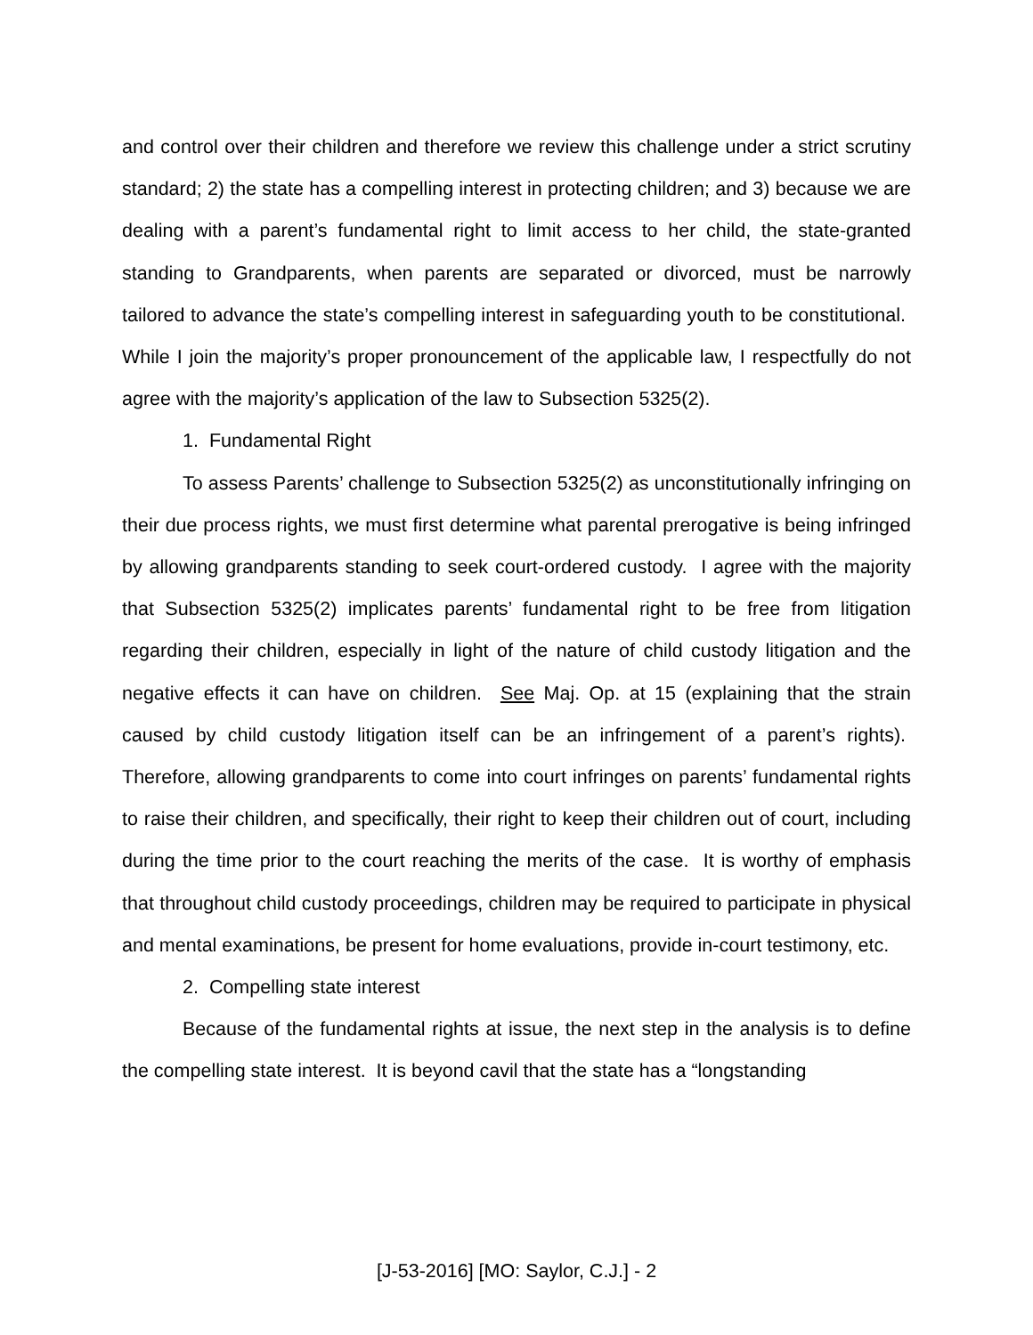and control over their children and therefore we review this challenge under a strict scrutiny standard; 2) the state has a compelling interest in protecting children; and 3) because we are dealing with a parent’s fundamental right to limit access to her child, the state-granted standing to Grandparents, when parents are separated or divorced, must be narrowly tailored to advance the state’s compelling interest in safeguarding youth to be constitutional. While I join the majority’s proper pronouncement of the applicable law, I respectfully do not agree with the majority’s application of the law to Subsection 5325(2).
1. Fundamental Right
To assess Parents’ challenge to Subsection 5325(2) as unconstitutionally infringing on their due process rights, we must first determine what parental prerogative is being infringed by allowing grandparents standing to seek court-ordered custody. I agree with the majority that Subsection 5325(2) implicates parents’ fundamental right to be free from litigation regarding their children, especially in light of the nature of child custody litigation and the negative effects it can have on children. See Maj. Op. at 15 (explaining that the strain caused by child custody litigation itself can be an infringement of a parent’s rights). Therefore, allowing grandparents to come into court infringes on parents’ fundamental rights to raise their children, and specifically, their right to keep their children out of court, including during the time prior to the court reaching the merits of the case. It is worthy of emphasis that throughout child custody proceedings, children may be required to participate in physical and mental examinations, be present for home evaluations, provide in-court testimony, etc.
2. Compelling state interest
Because of the fundamental rights at issue, the next step in the analysis is to define the compelling state interest. It is beyond cavil that the state has a “longstanding
[J-53-2016] [MO: Saylor, C.J.] - 2